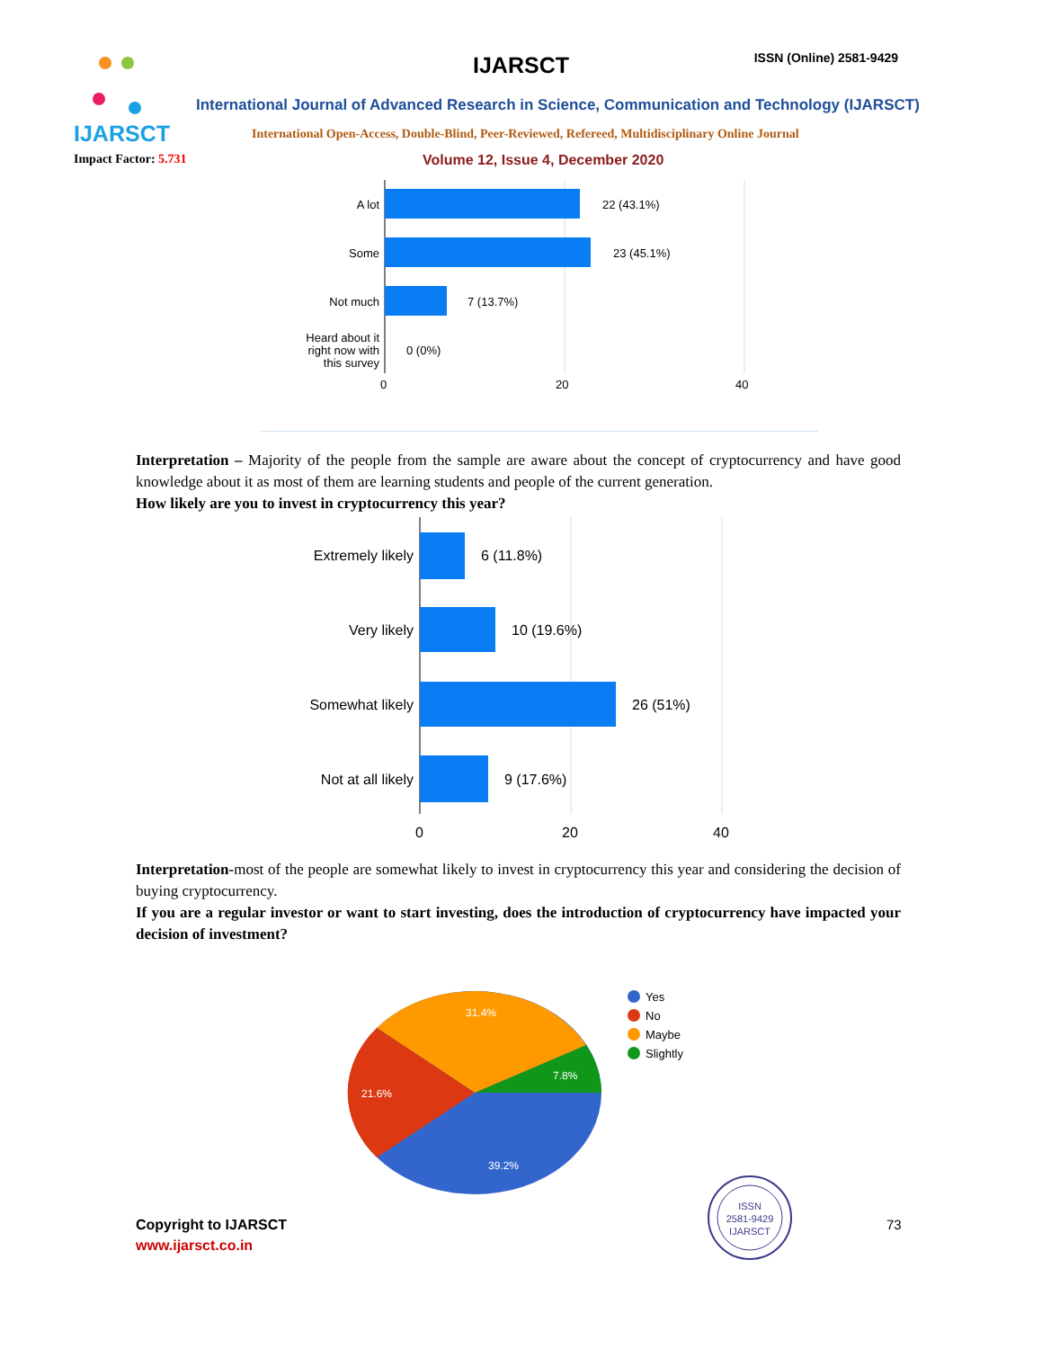IJARSCT
IJARSCT ISSN (Online) 2581-9429
International Journal of Advanced Research in Science, Communication and Technology (IJARSCT)
International Open-Access, Double-Blind, Peer-Reviewed, Refereed, Multidisciplinary Online Journal
Impact Factor: 5.731
Volume 12, Issue 4, December 2020
A lot
Some
Not much
Heard about it
right now with
this survey
22 (43.1%)
23 (45.1%)
7 (13.7%)
0 (0%)
0
20
40
Interpretation – Majority of the people from the sample are aware about the concept of cryptocurrency and have good knowledge about it as most of them are learning students and people of the current generation.
How likely are you to invest in cryptocurrency this year?
Extremely likely
Very likely
Somewhat likely
Not at all likely
6 (11.8%)
10 (19.6%)
26 (51%)
9 (17.6%)
0
20
40
Interpretation-most of the people are somewhat likely to invest in cryptocurrency this year and considering the decision of buying cryptocurrency.
If you are a regular investor or want to start investing, does the introduction of cryptocurrency have impacted your decision of investment?
31.4%
7.8%
21.6%
39.2%
Yes
No
Maybe
Slightly
Copyright to IJARSCT
www.ijarsct.co.in
ISSN
2581-9429
IJARSCT
73